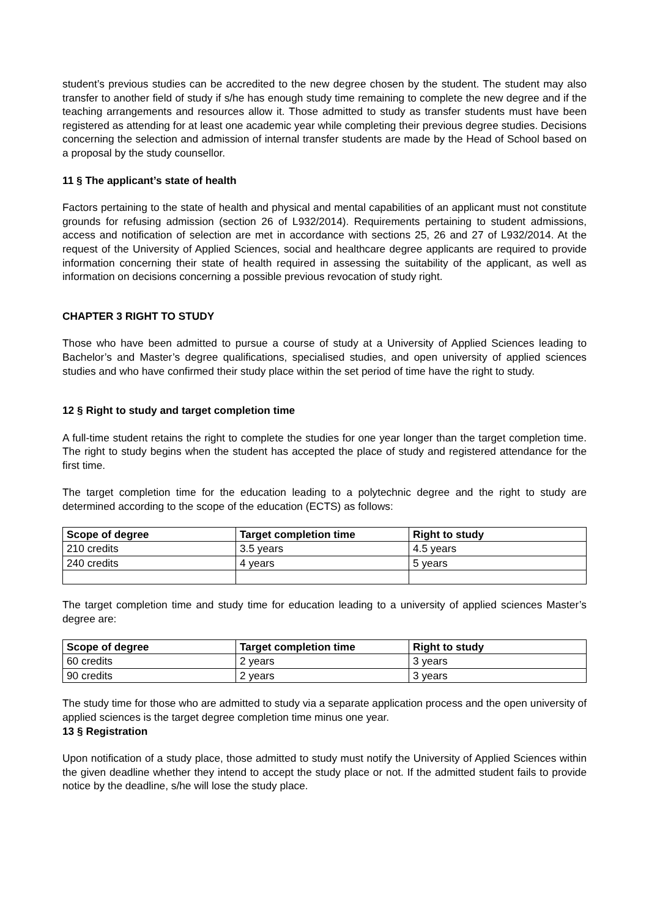student’s previous studies can be accredited to the new degree chosen by the student. The student may also transfer to another field of study if s/he has enough study time remaining to complete the new degree and if the teaching arrangements and resources allow it. Those admitted to study as transfer students must have been registered as attending for at least one academic year while completing their previous degree studies. Decisions concerning the selection and admission of internal transfer students are made by the Head of School based on a proposal by the study counsellor.
11 § The applicant’s state of health
Factors pertaining to the state of health and physical and mental capabilities of an applicant must not constitute grounds for refusing admission (section 26 of L932/2014). Requirements pertaining to student admissions, access and notification of selection are met in accordance with sections 25, 26 and 27 of L932/2014. At the request of the University of Applied Sciences, social and healthcare degree applicants are required to provide information concerning their state of health required in assessing the suitability of the applicant, as well as information on decisions concerning a possible previous revocation of study right.
CHAPTER 3 RIGHT TO STUDY
Those who have been admitted to pursue a course of study at a University of Applied Sciences leading to Bachelor’s and Master’s degree qualifications, specialised studies, and open university of applied sciences studies and who have confirmed their study place within the set period of time have the right to study.
12 § Right to study and target completion time
A full-time student retains the right to complete the studies for one year longer than the target completion time. The right to study begins when the student has accepted the place of study and registered attendance for the first time.
The target completion time for the education leading to a polytechnic degree and the right to study are determined according to the scope of the education (ECTS) as follows:
| Scope of degree | Target completion time | Right to study |
| --- | --- | --- |
| 210 credits | 3.5 years | 4.5 years |
| 240 credits | 4 years | 5 years |
The target completion time and study time for education leading to a university of applied sciences Master’s degree are:
| Scope of degree | Target completion time | Right to study |
| --- | --- | --- |
| 60 credits | 2 years | 3 years |
| 90 credits | 2 years | 3 years |
The study time for those who are admitted to study via a separate application process and the open university of applied sciences is the target degree completion time minus one year.
13 § Registration
Upon notification of a study place, those admitted to study must notify the University of Applied Sciences within the given deadline whether they intend to accept the study place or not. If the admitted student fails to provide notice by the deadline, s/he will lose the study place.